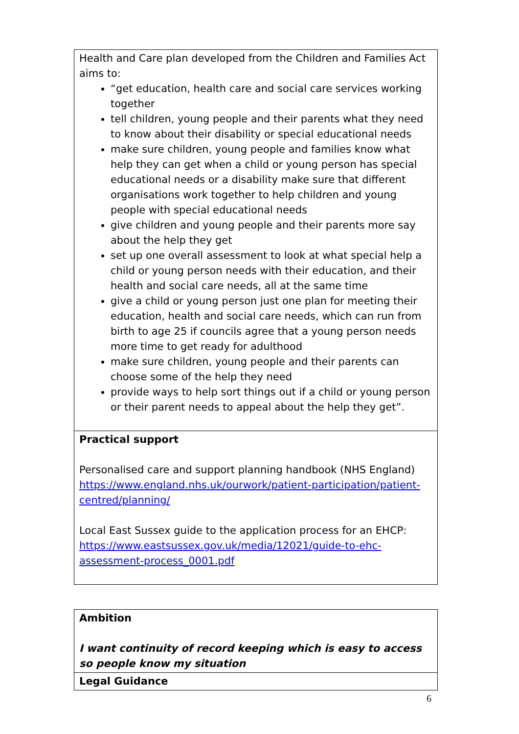| Health and Care plan developed from the Children and Families Act aims to: “get education, health care and social care services working together tell children, young people and their parents what they need to know about their disability or special educational needs make sure children, young people and families know what help they can get when a child or young person has special educational needs or a disability make sure that different organisations work together to help children and young people with special educational needs give children and young people and their parents more say about the help they get set up one overall assessment to look at what special help a child or young person needs with their education, and their health and social care needs, all at the same time give a child or young person just one plan for meeting their education, health and social care needs, which can run from birth to age 25 if councils agree that a young person needs more time to get ready for adulthood make sure children, young people and their parents can choose some of the help they need provide ways to help sort things out if a child or young person or their parent needs to appeal about the help they get”. |
| Practical support Personalised care and support planning handbook (NHS England) https://www.england.nhs.uk/ourwork/patient-participation/patient-centred/planning/ Local East Sussex guide to the application process for an EHCP: https://www.eastsussex.gov.uk/media/12021/guide-to-ehc-assessment-process_0001.pdf |
| Ambition I want continuity of record keeping which is easy to access so people know my situation |
| Legal Guidance |
6